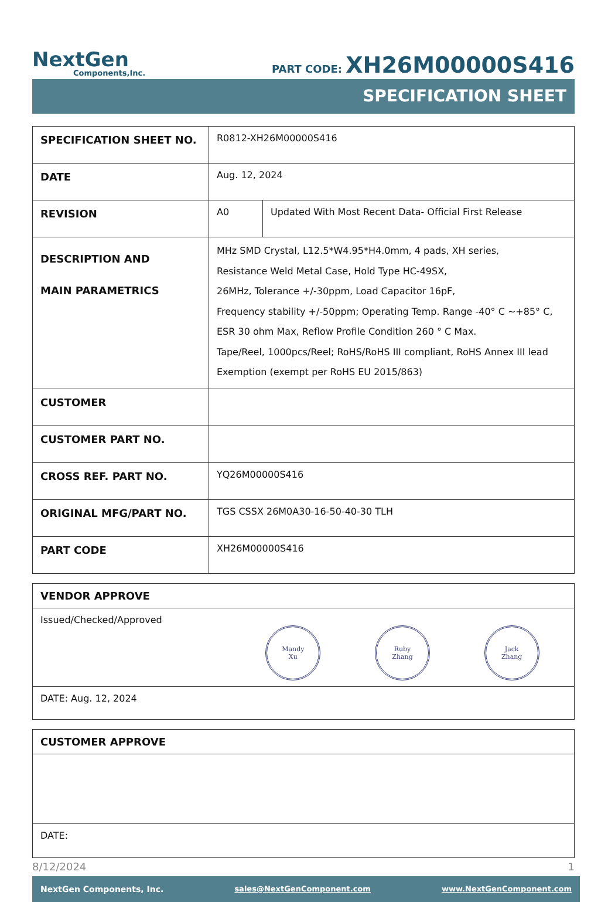NextGen
Components,Inc.
PART CODE: XH26M00000S416
SPECIFICATION SHEET
| SPECIFICATION SHEET NO. | R0812-XH26M00000S416 | |
| DATE | Aug. 12, 2024 | |
| REVISION | A0 | Updated With Most Recent Data- Official First Release |
| DESCRIPTION AND MAIN PARAMETRICS | MHz SMD Crystal, L12.5*W4.95*H4.0mm, 4 pads, XH series, Resistance Weld Metal Case, Hold Type HC-49SX, 26MHz, Tolerance +/-30ppm, Load Capacitor 16pF, Frequency stability +/-50ppm; Operating Temp. Range -40° C ~+85° C, ESR 30 ohm Max, Reflow Profile Condition 260 ° C Max. Tape/Reel, 1000pcs/Reel; RoHS/RoHS III compliant, RoHS Annex III lead Exemption (exempt per RoHS EU 2015/863) | |
| CUSTOMER | | |
| CUSTOMER PART NO. | | |
| CROSS REF. PART NO. | YQ26M00000S416 | |
| ORIGINAL MFG/PART NO. | TGS CSSX 26M0A30-16-50-40-30 TLH | |
| PART CODE | XH26M00000S416 | |
| VENDOR APPROVE |
| --- |
| Issued/Checked/Approved Mandy Xu Ruby Zhang Jack Zhang |
| DATE: Aug. 12, 2024 |
| CUSTOMER APPROVE |
| --- |
| DATE: |
8/12/2024 1
NextGen Components, Inc. sales@NextGenComponent.com www.NextGenComponent.com